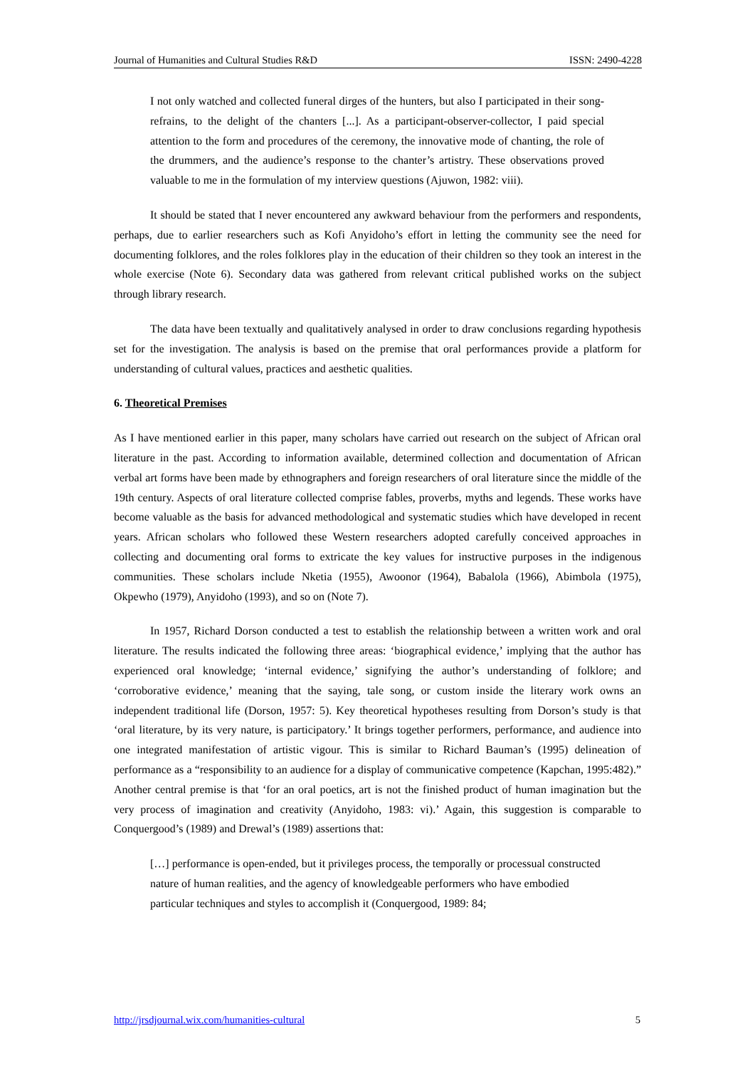Journal of Humanities and Cultural Studies R&D ISSN: 2490-4228
I not only watched and collected funeral dirges of the hunters, but also I participated in their song-refrains, to the delight of the chanters [...]. As a participant-observer-collector, I paid special attention to the form and procedures of the ceremony, the innovative mode of chanting, the role of the drummers, and the audience’s response to the chanter’s artistry. These observations proved valuable to me in the formulation of my interview questions (Ajuwon, 1982: viii).
It should be stated that I never encountered any awkward behaviour from the performers and respondents, perhaps, due to earlier researchers such as Kofi Anyidoho’s effort in letting the community see the need for documenting folklores, and the roles folklores play in the education of their children so they took an interest in the whole exercise (Note 6). Secondary data was gathered from relevant critical published works on the subject through library research.
The data have been textually and qualitatively analysed in order to draw conclusions regarding hypothesis set for the investigation. The analysis is based on the premise that oral performances provide a platform for understanding of cultural values, practices and aesthetic qualities.
6. Theoretical Premises
As I have mentioned earlier in this paper, many scholars have carried out research on the subject of African oral literature in the past. According to information available, determined collection and documentation of African verbal art forms have been made by ethnographers and foreign researchers of oral literature since the middle of the 19th century. Aspects of oral literature collected comprise fables, proverbs, myths and legends. These works have become valuable as the basis for advanced methodological and systematic studies which have developed in recent years. African scholars who followed these Western researchers adopted carefully conceived approaches in collecting and documenting oral forms to extricate the key values for instructive purposes in the indigenous communities. These scholars include Nketia (1955), Awoonor (1964), Babalola (1966), Abimbola (1975), Okpewho (1979), Anyidoho (1993), and so on (Note 7).
In 1957, Richard Dorson conducted a test to establish the relationship between a written work and oral literature. The results indicated the following three areas: ‘biographical evidence,’ implying that the author has experienced oral knowledge; ‘internal evidence,’ signifying the author’s understanding of folklore; and ‘corroborative evidence,’ meaning that the saying, tale song, or custom inside the literary work owns an independent traditional life (Dorson, 1957: 5). Key theoretical hypotheses resulting from Dorson’s study is that ‘oral literature, by its very nature, is participatory.’ It brings together performers, performance, and audience into one integrated manifestation of artistic vigour. This is similar to Richard Bauman’s (1995) delineation of performance as a “responsibility to an audience for a display of communicative competence (Kapchan, 1995:482).” Another central premise is that ‘for an oral poetics, art is not the finished product of human imagination but the very process of imagination and creativity (Anyidoho, 1983: vi).’ Again, this suggestion is comparable to Conquergood’s (1989) and Drewal’s (1989) assertions that:
[…] performance is open-ended, but it privileges process, the temporally or processual constructed nature of human realities, and the agency of knowledgeable performers who have embodied particular techniques and styles to accomplish it (Conquergood, 1989: 84;
http://jrsdjournal.wix.com/humanities-cultural 5